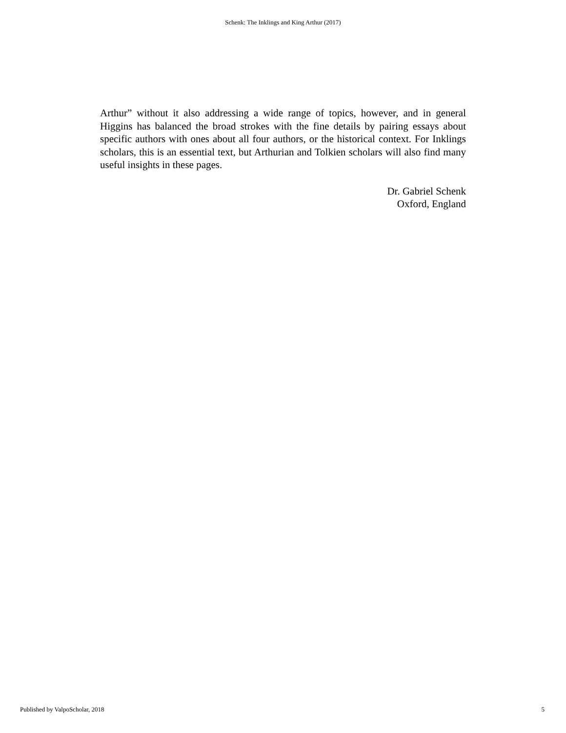Schenk: The Inklings and King Arthur (2017)
Arthur” without it also addressing a wide range of topics, however, and in general Higgins has balanced the broad strokes with the fine details by pairing essays about specific authors with ones about all four authors, or the historical context. For Inklings scholars, this is an essential text, but Arthurian and Tolkien scholars will also find many useful insights in these pages.
Dr. Gabriel Schenk
Oxford, England
Published by ValpoScholar, 2018 5